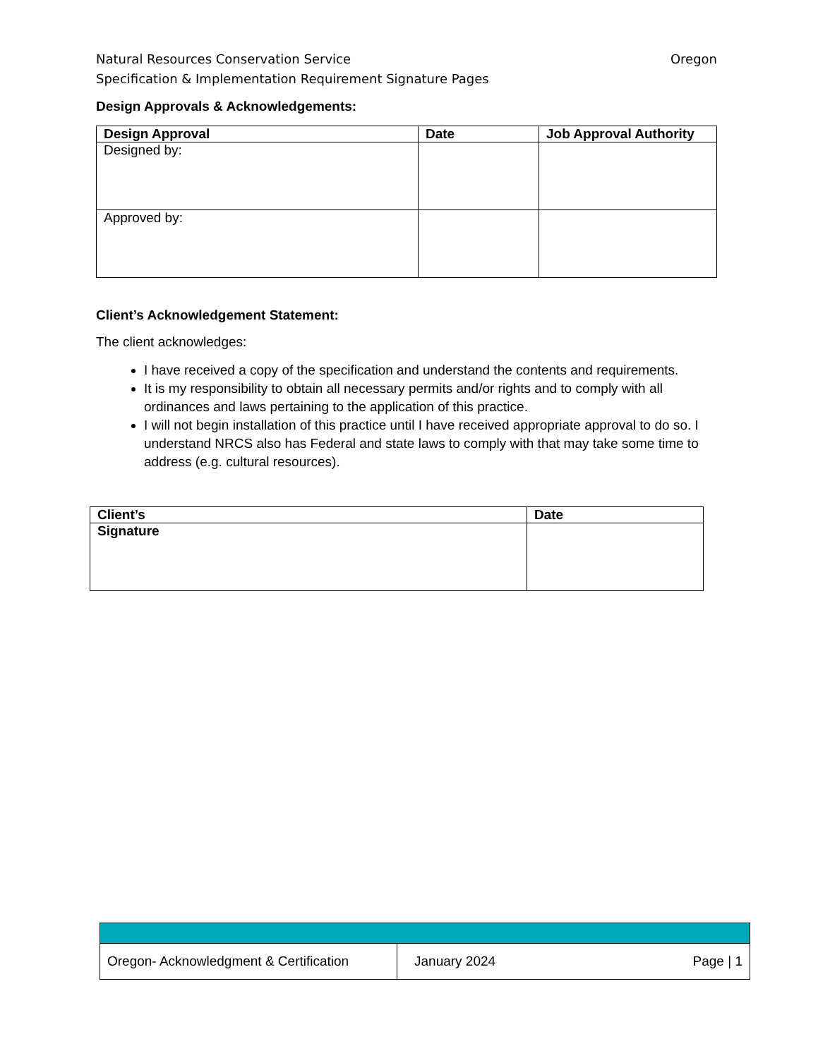Oregon Natural Resources Conservation Service
Specification & Implementation Requirement Signature Pages
Design Approvals & Acknowledgements:
| Design Approval | Date | Job Approval Authority |
| --- | --- | --- |
| Designed by: | | |
| Approved by: | | |
Client’s Acknowledgement Statement:
The client acknowledges:
I have received a copy of the specification and understand the contents and requirements.
It is my responsibility to obtain all necessary permits and/or rights and to comply with all ordinances and laws pertaining to the application of this practice.
I will not begin installation of this practice until I have received appropriate approval to do so. I understand NRCS also has Federal and state laws to comply with that may take some time to address (e.g. cultural resources).
| Client’s | Date |
| --- | --- |
| Signature | |
| Oregon- Acknowledgment & Certification | January 2024 Page / 1 |